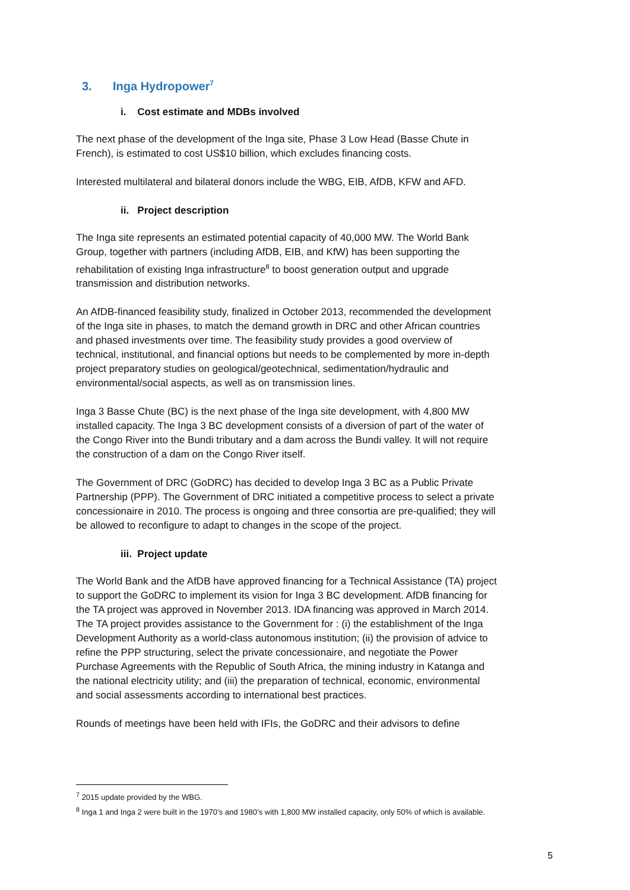3. Inga Hydropower<sup>7</sup>
i. Cost estimate and MDBs involved
The next phase of the development of the Inga site, Phase 3 Low Head (Basse Chute in French), is estimated to cost US$10 billion, which excludes financing costs.
Interested multilateral and bilateral donors include the WBG, EIB, AfDB, KFW and AFD.
ii. Project description
The Inga site represents an estimated potential capacity of 40,000 MW. The World Bank Group, together with partners (including AfDB, EIB, and KfW) has been supporting the rehabilitation of existing Inga infrastructure<sup>8</sup> to boost generation output and upgrade transmission and distribution networks.
An AfDB-financed feasibility study, finalized in October 2013, recommended the development of the Inga site in phases, to match the demand growth in DRC and other African countries and phased investments over time. The feasibility study provides a good overview of technical, institutional, and financial options but needs to be complemented by more in-depth project preparatory studies on geological/geotechnical, sedimentation/hydraulic and environmental/social aspects, as well as on transmission lines.
Inga 3 Basse Chute (BC) is the next phase of the Inga site development, with 4,800 MW installed capacity. The Inga 3 BC development consists of a diversion of part of the water of the Congo River into the Bundi tributary and a dam across the Bundi valley. It will not require the construction of a dam on the Congo River itself.
The Government of DRC (GoDRC) has decided to develop Inga 3 BC as a Public Private Partnership (PPP). The Government of DRC initiated a competitive process to select a private concessionaire in 2010. The process is ongoing and three consortia are pre-qualified; they will be allowed to reconfigure to adapt to changes in the scope of the project.
iii. Project update
The World Bank and the AfDB have approved financing for a Technical Assistance (TA) project to support the GoDRC to implement its vision for Inga 3 BC development. AfDB financing for the TA project was approved in November 2013. IDA financing was approved in March 2014. The TA project provides assistance to the Government for : (i) the establishment of the Inga Development Authority as a world-class autonomous institution; (ii) the provision of advice to refine the PPP structuring, select the private concessionaire, and negotiate the Power Purchase Agreements with the Republic of South Africa, the mining industry in Katanga and the national electricity utility; and (iii) the preparation of technical, economic, environmental and social assessments according to international best practices.
Rounds of meetings have been held with IFIs, the GoDRC and their advisors to define
<sup>7</sup> 2015 update provided by the WBG.
<sup>8</sup> Inga 1 and Inga 2 were built in the 1970’s and 1980’s with 1,800 MW installed capacity, only 50% of which is available.
5